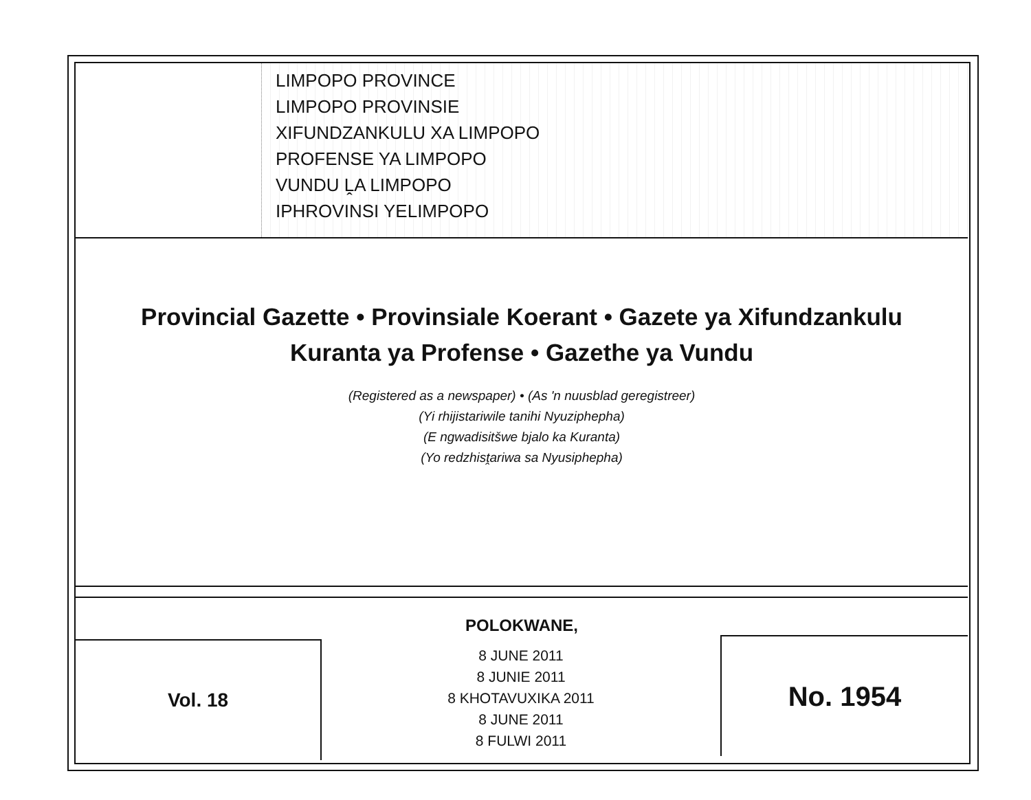LIMPOPO PROVINCE
LIMPOPO PROVINSIE
XIFUNDZANKULU XA LIMPOPO
PROFENSE YA LIMPOPO
VUNDU ḼA LIMPOPO
IPHROVINSI YELIMPOPO
Provincial Gazette • Provinsiale Koerant • Gazete ya Xifundzankulu
Kuranta ya Profense • Gazethe ya Vundu
(Registered as a newspaper) • (As 'n nuusblad geregistreer)
(Yi rhijistariwile tanihi Nyuziphepha)
(E ngwadisitšwe bjalo ka Kuranta)
(Yo redzhisṱariwa sa Nyusiphepha)
POLOKWANE,
Vol. 18
8 JUNE 2011
8 JUNIE 2011
8 KHOTAVUXIKA 2011
8 JUNE 2011
8 FULWI 2011
No. 1954